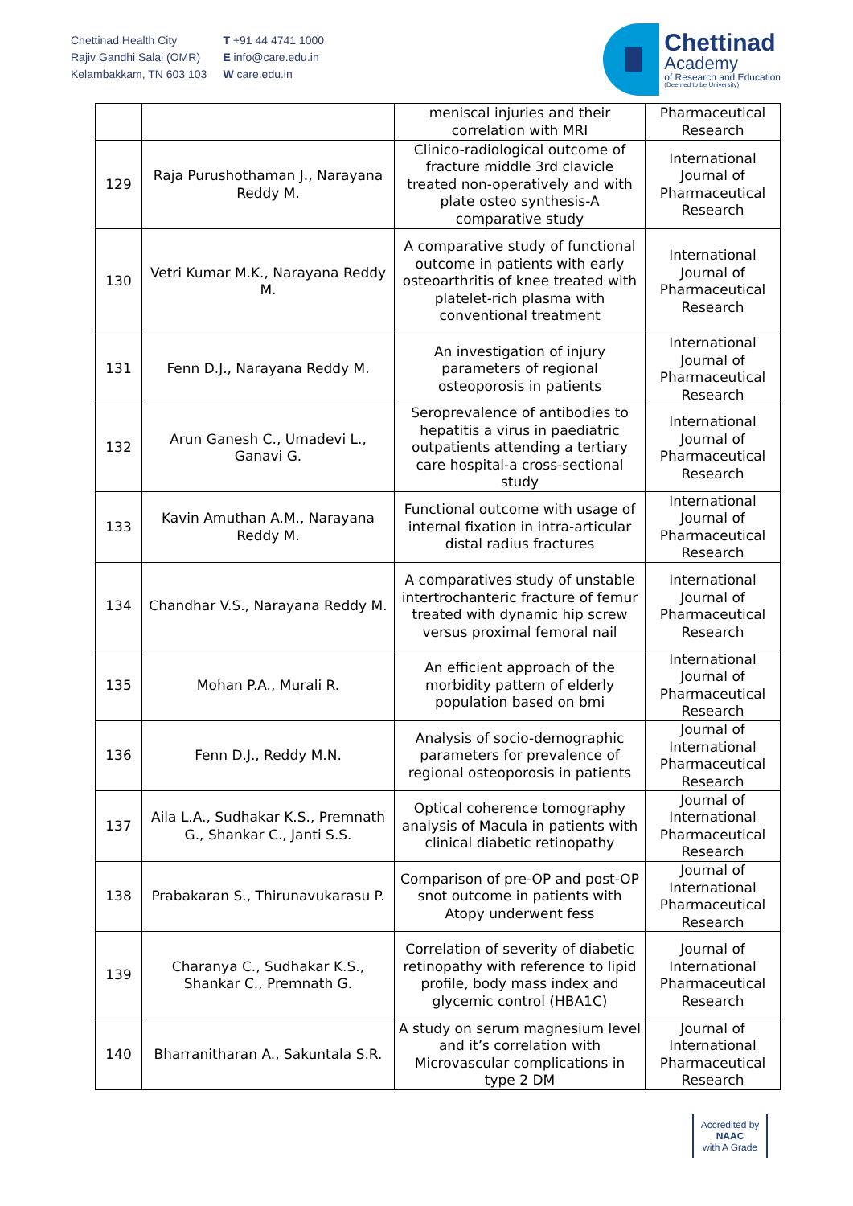Chettinad Health City
Rajiv Gandhi Salai (OMR)
Kelambakkam, TN 603 103
T +91 44 4741 1000
E info@care.edu.in
W care.edu.in
Chettinad
Academy
of Research and Education
(Deemed to be University)
| | | meniscal injuries and their correlation with MRI | Pharmaceutical Research |
| 129 | Raja Purushothaman J., Narayana Reddy M. | Clinico-radiological outcome of fracture middle 3rd clavicle treated non-operatively and with plate osteo synthesis-A comparative study | International Journal of Pharmaceutical Research |
| 130 | Vetri Kumar M.K., Narayana Reddy M. | A comparative study of functional outcome in patients with early osteoarthritis of knee treated with platelet-rich plasma with conventional treatment | International Journal of Pharmaceutical Research |
| 131 | Fenn D.J., Narayana Reddy M. | An investigation of injury parameters of regional osteoporosis in patients | International Journal of Pharmaceutical Research |
| 132 | Arun Ganesh C., Umadevi L., Ganavi G. | Seroprevalence of antibodies to hepatitis a virus in paediatric outpatients attending a tertiary care hospital-a cross-sectional study | International Journal of Pharmaceutical Research |
| 133 | Kavin Amuthan A.M., Narayana Reddy M. | Functional outcome with usage of internal fixation in intra-articular distal radius fractures | International Journal of Pharmaceutical Research |
| 134 | Chandhar V.S., Narayana Reddy M. | A comparatives study of unstable intertrochanteric fracture of femur treated with dynamic hip screw versus proximal femoral nail | International Journal of Pharmaceutical Research |
| 135 | Mohan P.A., Murali R. | An efficient approach of the morbidity pattern of elderly population based on bmi | International Journal of Pharmaceutical Research |
| 136 | Fenn D.J., Reddy M.N. | Analysis of socio-demographic parameters for prevalence of regional osteoporosis in patients | Journal of International Pharmaceutical Research |
| 137 | Aila L.A., Sudhakar K.S., Premnath G., Shankar C., Janti S.S. | Optical coherence tomography analysis of Macula in patients with clinical diabetic retinopathy | Journal of International Pharmaceutical Research |
| 138 | Prabakaran S., Thirunavukarasu P. | Comparison of pre-OP and post-OP snot outcome in patients with Atopy underwent fess | Journal of International Pharmaceutical Research |
| 139 | Charanya C., Sudhakar K.S., Shankar C., Premnath G. | Correlation of severity of diabetic retinopathy with reference to lipid profile, body mass index and glycemic control (HBA1C) | Journal of International Pharmaceutical Research |
| 140 | Bharranitharan A., Sakuntala S.R. | A study on serum magnesium level and it’s correlation with Microvascular complications in type 2 DM | Journal of International Pharmaceutical Research |
Accredited by
NAAC
with A Grade